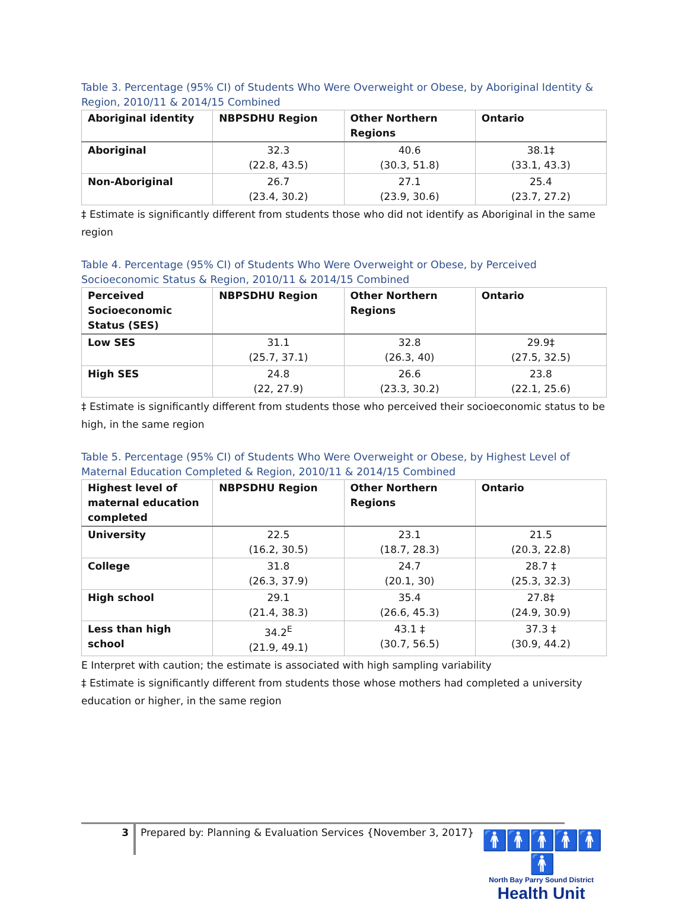Table 3. Percentage (95% CI) of Students Who Were Overweight or Obese, by Aboriginal Identity & Region, 2010/11 & 2014/15 Combined
| Aboriginal identity | NBPSDHU Region | Other Northern Regions | Ontario |
| --- | --- | --- | --- |
| Aboriginal | 32.3 (22.8, 43.5) | 40.6 (30.3, 51.8) | 38.1‡ (33.1, 43.3) |
| Non-Aboriginal | 26.7 (23.4, 30.2) | 27.1 (23.9, 30.6) | 25.4 (23.7, 27.2) |
‡ Estimate is significantly different from students those who did not identify as Aboriginal in the same region
Table 4. Percentage (95% CI) of Students Who Were Overweight or Obese, by Perceived Socioeconomic Status & Region, 2010/11 & 2014/15 Combined
| Perceived Socioeconomic Status (SES) | NBPSDHU Region | Other Northern Regions | Ontario |
| --- | --- | --- | --- |
| Low SES | 31.1 (25.7, 37.1) | 32.8 (26.3, 40) | 29.9‡ (27.5, 32.5) |
| High SES | 24.8 (22, 27.9) | 26.6 (23.3, 30.2) | 23.8 (22.1, 25.6) |
‡ Estimate is significantly different from students those who perceived their socioeconomic status to be high, in the same region
Table 5. Percentage (95% CI) of Students Who Were Overweight or Obese, by Highest Level of Maternal Education Completed & Region, 2010/11 & 2014/15 Combined
| Highest level of maternal education completed | NBPSDHU Region | Other Northern Regions | Ontario |
| --- | --- | --- | --- |
| University | 22.5 (16.2, 30.5) | 23.1 (18.7, 28.3) | 21.5 (20.3, 22.8) |
| College | 31.8 (26.3, 37.9) | 24.7 (20.1, 30) | 28.7 ‡ (25.3, 32.3) |
| High school | 29.1 (21.4, 38.3) | 35.4 (26.6, 45.3) | 27.8‡ (24.9, 30.9) |
| Less than high school | 34.2<sup>E</sup> (21.9, 49.1) | 43.1 ‡ (30.7, 56.5) | 37.3 ‡ (30.9, 44.2) |
E Interpret with caution; the estimate is associated with high sampling variability
‡ Estimate is significantly different from students those whose mothers had completed a university education or higher, in the same region
3
Prepared by: Planning & Evaluation Services {November 3, 2017}
🚹🚹🚹🚹🚹🚹
North Bay Parry Sound District
Health Unit